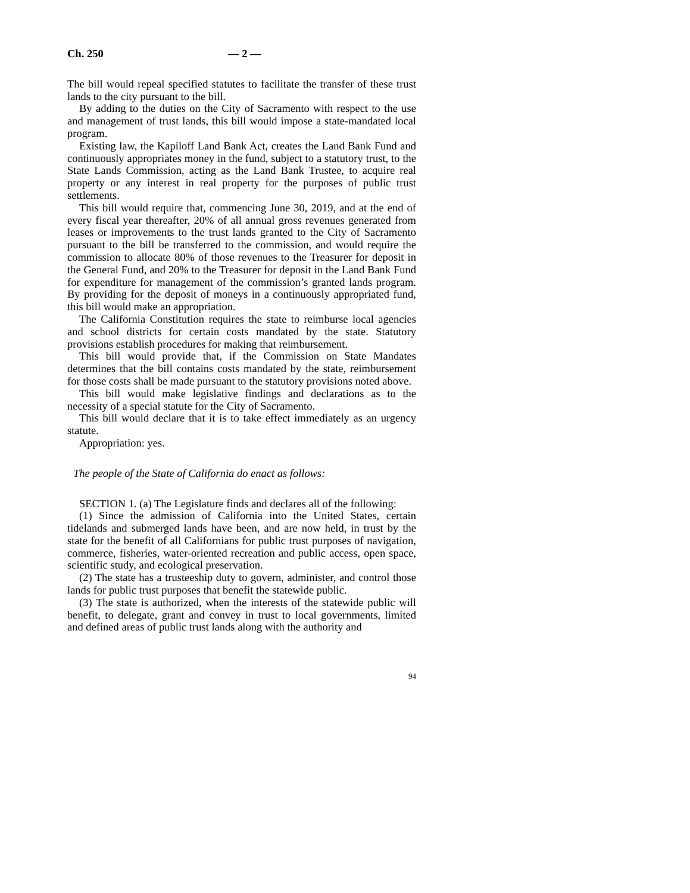Ch. 250 — 2 —
The bill would repeal specified statutes to facilitate the transfer of these trust lands to the city pursuant to the bill.
By adding to the duties on the City of Sacramento with respect to the use and management of trust lands, this bill would impose a state-mandated local program.
Existing law, the Kapiloff Land Bank Act, creates the Land Bank Fund and continuously appropriates money in the fund, subject to a statutory trust, to the State Lands Commission, acting as the Land Bank Trustee, to acquire real property or any interest in real property for the purposes of public trust settlements.
This bill would require that, commencing June 30, 2019, and at the end of every fiscal year thereafter, 20% of all annual gross revenues generated from leases or improvements to the trust lands granted to the City of Sacramento pursuant to the bill be transferred to the commission, and would require the commission to allocate 80% of those revenues to the Treasurer for deposit in the General Fund, and 20% to the Treasurer for deposit in the Land Bank Fund for expenditure for management of the commission’s granted lands program. By providing for the deposit of moneys in a continuously appropriated fund, this bill would make an appropriation.
The California Constitution requires the state to reimburse local agencies and school districts for certain costs mandated by the state. Statutory provisions establish procedures for making that reimbursement.
This bill would provide that, if the Commission on State Mandates determines that the bill contains costs mandated by the state, reimbursement for those costs shall be made pursuant to the statutory provisions noted above.
This bill would make legislative findings and declarations as to the necessity of a special statute for the City of Sacramento.
This bill would declare that it is to take effect immediately as an urgency statute.
Appropriation: yes.
The people of the State of California do enact as follows:
SECTION 1. (a) The Legislature finds and declares all of the following:
(1) Since the admission of California into the United States, certain tidelands and submerged lands have been, and are now held, in trust by the state for the benefit of all Californians for public trust purposes of navigation, commerce, fisheries, water-oriented recreation and public access, open space, scientific study, and ecological preservation.
(2) The state has a trusteeship duty to govern, administer, and control those lands for public trust purposes that benefit the statewide public.
(3) The state is authorized, when the interests of the statewide public will benefit, to delegate, grant and convey in trust to local governments, limited and defined areas of public trust lands along with the authority and
94